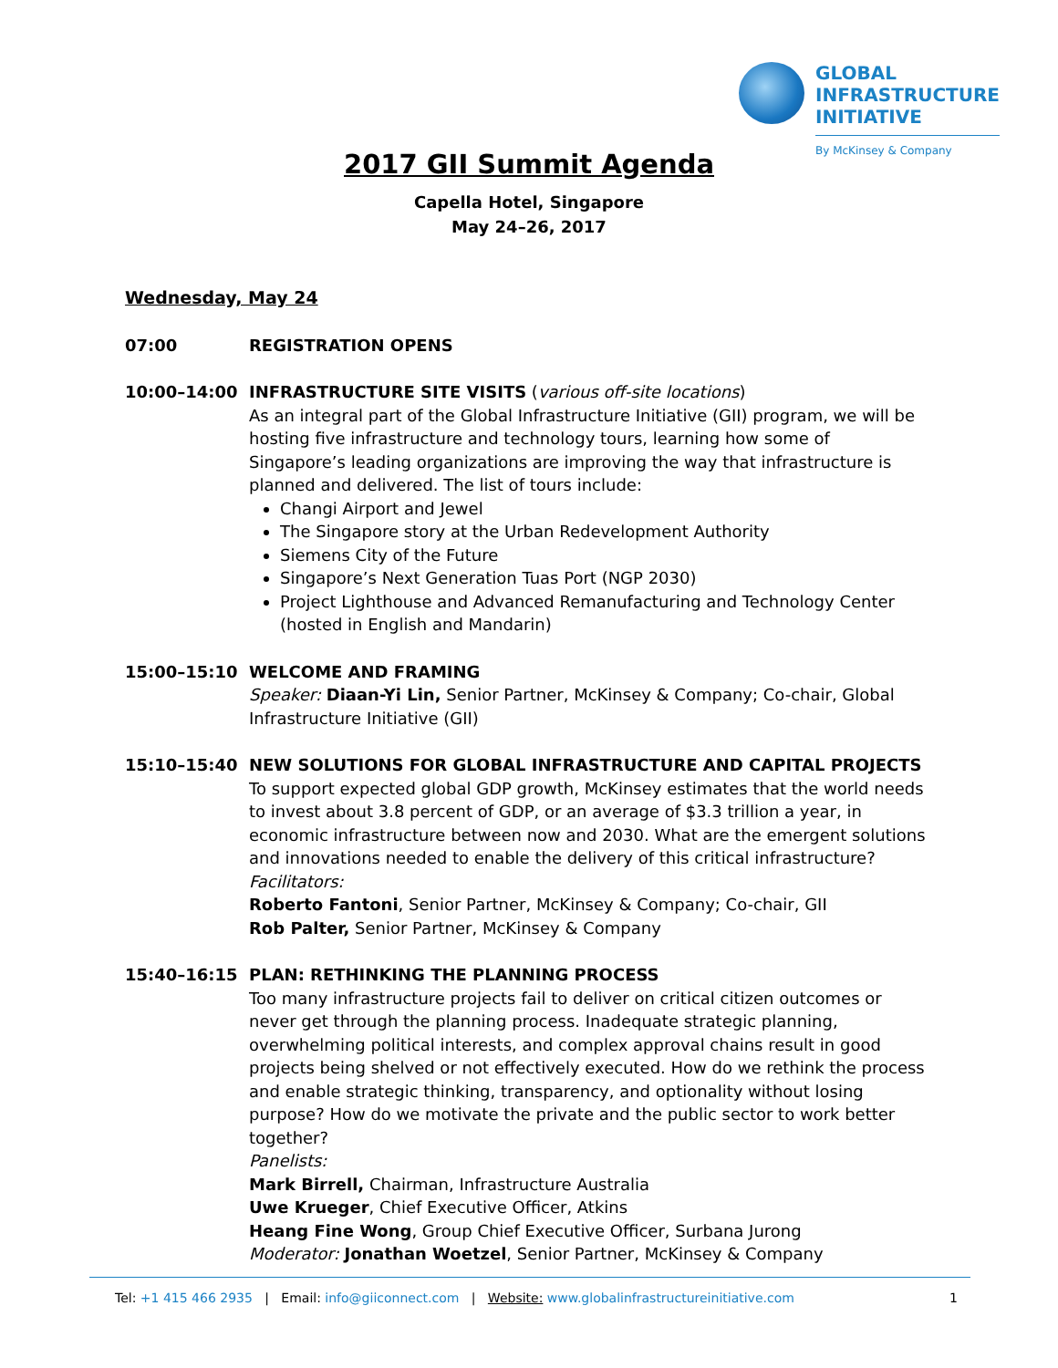GLOBAL
INFRASTRUCTURE
INITIATIVE
By McKinsey & Company
2017 GII Summit Agenda
Capella Hotel, Singapore
May 24–26, 2017
Wednesday, May 24
07:00 REGISTRATION OPENS
10:00–14:00 INFRASTRUCTURE SITE VISITS (various off-site locations)
As an integral part of the Global Infrastructure Initiative (GII) program, we will be hosting five infrastructure and technology tours, learning how some of Singapore’s leading organizations are improving the way that infrastructure is planned and delivered. The list of tours include:
Changi Airport and Jewel
The Singapore story at the Urban Redevelopment Authority
Siemens City of the Future
Singapore’s Next Generation Tuas Port (NGP 2030)
Project Lighthouse and Advanced Remanufacturing and Technology Center (hosted in English and Mandarin)
15:00–15:10 WELCOME AND FRAMING
Speaker: Diaan-Yi Lin, Senior Partner, McKinsey & Company; Co-chair, Global Infrastructure Initiative (GII)
15:10–15:40 NEW SOLUTIONS FOR GLOBAL INFRASTRUCTURE AND CAPITAL PROJECTS
To support expected global GDP growth, McKinsey estimates that the world needs to invest about 3.8 percent of GDP, or an average of $3.3 trillion a year, in economic infrastructure between now and 2030. What are the emergent solutions and innovations needed to enable the delivery of this critical infrastructure?
Facilitators:
Roberto Fantoni, Senior Partner, McKinsey & Company; Co-chair, GII
Rob Palter, Senior Partner, McKinsey & Company
15:40–16:15 PLAN: RETHINKING THE PLANNING PROCESS
Too many infrastructure projects fail to deliver on critical citizen outcomes or never get through the planning process. Inadequate strategic planning, overwhelming political interests, and complex approval chains result in good projects being shelved or not effectively executed. How do we rethink the process and enable strategic thinking, transparency, and optionality without losing purpose? How do we motivate the private and the public sector to work better together?
Panelists:
Mark Birrell, Chairman, Infrastructure Australia
Uwe Krueger, Chief Executive Officer, Atkins
Heang Fine Wong, Group Chief Executive Officer, Surbana Jurong
Moderator: Jonathan Woetzel, Senior Partner, McKinsey & Company
Tel: +1 415 466 2935 | Email: info@giiconnect.com | Website: www.globalinfrastructureinitiative.com 1